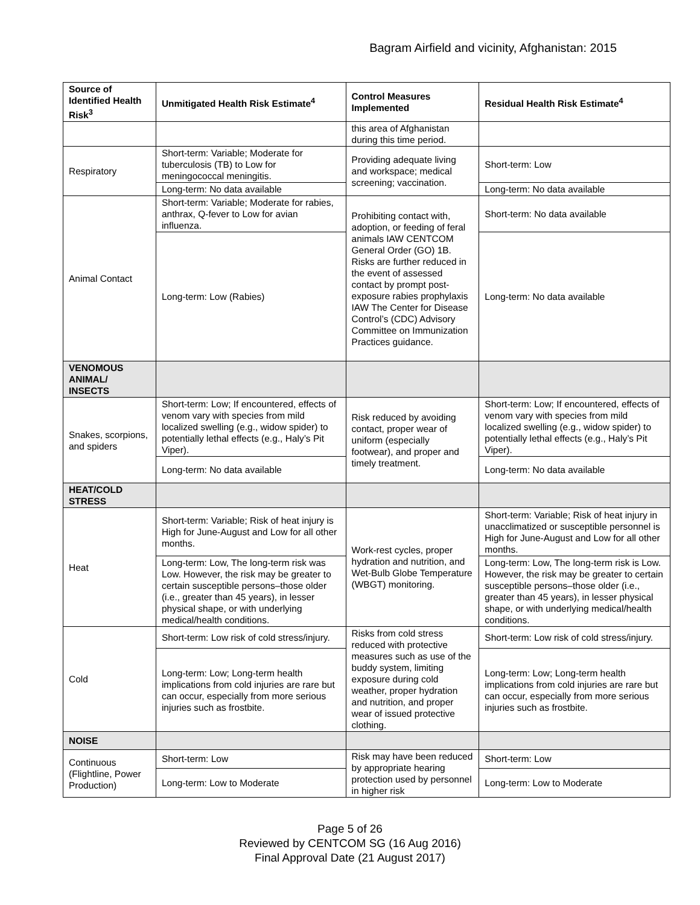Bagram Airfield and vicinity, Afghanistan: 2015
| Source of Identified Health Risk<sup>3</sup> | Unmitigated Health Risk Estimate<sup>4</sup> | Control Measures Implemented | Residual Health Risk Estimate<sup>4</sup> |
| --- | --- | --- | --- |
| | | this area of Afghanistan during this time period. | |
| Respiratory | Short-term: Variable; Moderate for tuberculosis (TB) to Low for meningococcal meningitis. | Providing adequate living and workspace; medical screening; vaccination. | Short-term: Low |
| | Long-term: No data available | | Long-term: No data available |
| Animal Contact | Short-term: Variable; Moderate for rabies, anthrax, Q-fever to Low for avian influenza. | Prohibiting contact with, adoption, or feeding of feral animals IAW CENTCOM General Order (GO) 1B. Risks are further reduced in the event of assessed contact by prompt post-exposure rabies prophylaxis IAW The Center for Disease Control’s (CDC) Advisory Committee on Immunization Practices guidance. | Short-term: No data available |
| | Long-term: Low (Rabies) | | Long-term: No data available |
| VENOMOUS ANIMAL/ INSECTS | | | |
| Snakes, scorpions, and spiders | Short-term: Low; If encountered, effects of venom vary with species from mild localized swelling (e.g., widow spider) to potentially lethal effects (e.g., Haly’s Pit Viper). | Risk reduced by avoiding contact, proper wear of uniform (especially footwear), and proper and timely treatment. | Short-term: Low; If encountered, effects of venom vary with species from mild localized swelling (e.g., widow spider) to potentially lethal effects (e.g., Haly’s Pit Viper). |
| | Long-term: No data available | | Long-term: No data available |
| HEAT/COLD STRESS | | | |
| Heat | Short-term: Variable; Risk of heat injury is High for June-August and Low for all other months. | Work-rest cycles, proper hydration and nutrition, and Wet-Bulb Globe Temperature (WBGT) monitoring. | Short-term: Variable; Risk of heat injury in unacclimatized or susceptible personnel is High for June-August and Low for all other months. |
| | Long-term: Low, The long-term risk was Low. However, the risk may be greater to certain susceptible persons–those older (i.e., greater than 45 years), in lesser physical shape, or with underlying medical/health conditions. | | Long-term: Low, The long-term risk is Low. However, the risk may be greater to certain susceptible persons–those older (i.e., greater than 45 years), in lesser physical shape, or with underlying medical/health conditions. |
| Cold | Short-term: Low risk of cold stress/injury. | Risks from cold stress reduced with protective measures such as use of the buddy system, limiting exposure during cold weather, proper hydration and nutrition, and proper wear of issued protective clothing. | Short-term: Low risk of cold stress/injury. |
| | Long-term: Low; Long-term health implications from cold injuries are rare but can occur, especially from more serious injuries such as frostbite. | | Long-term: Low; Long-term health implications from cold injuries are rare but can occur, especially from more serious injuries such as frostbite. |
| NOISE | | | |
| Continuous (Flightline, Power Production) | Short-term: Low | Risk may have been reduced by appropriate hearing protection used by personnel in higher risk | Short-term: Low |
| | Long-term: Low to Moderate | | Long-term: Low to Moderate |
Page 5 of 26
Reviewed by CENTCOM SG (16 Aug 2016)
Final Approval Date (21 August 2017)